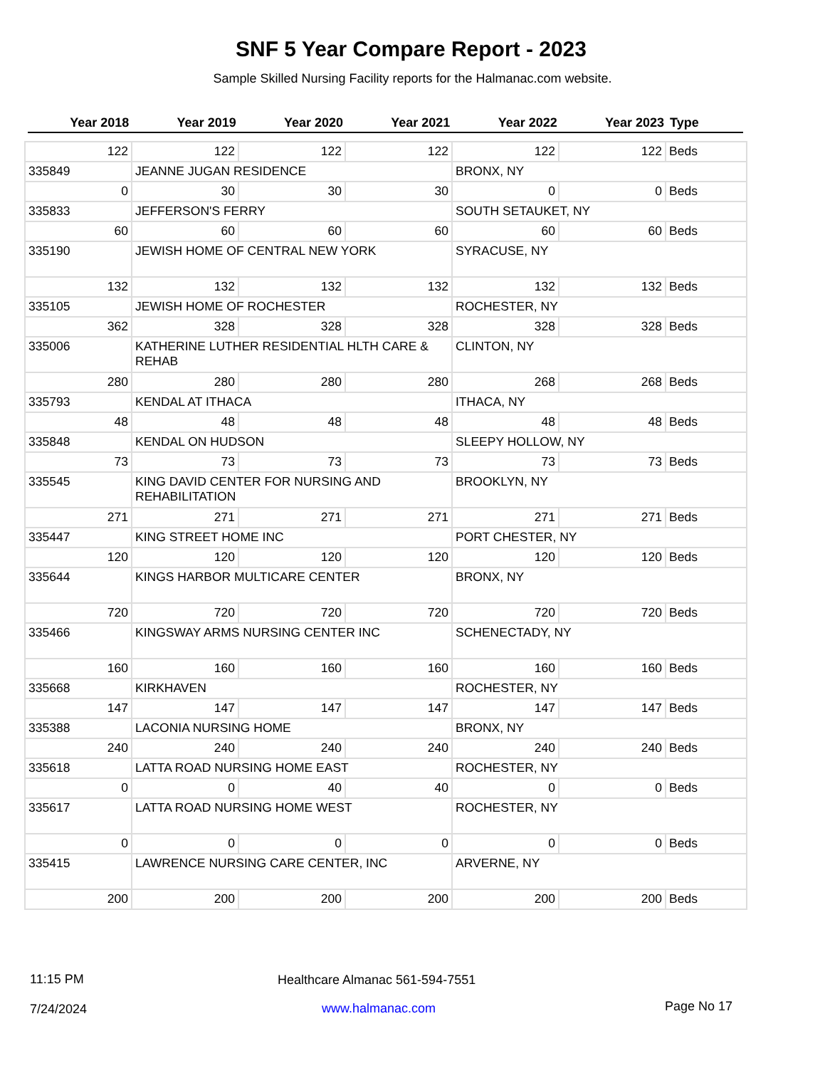SNF 5 Year Compare Report - 2023
Sample Skilled Nursing Facility reports for the Halmanac.com website.
Year 2018 Year 2019 Year 2020 Year 2021 Year 2022 Year 2023 Type
| 122 | 122 | 122 | 122 | 122 | 122 | Beds |
| 335849 | JEANNE JUGAN RESIDENCE | | | BRONX, NY | | |
| 0 | 30 | 30 | 30 | 0 | 0 | Beds |
| 335833 | JEFFERSON'S FERRY | | | SOUTH SETAUKET, NY | | |
| 60 | 60 | 60 | 60 | 60 | 60 | Beds |
| 335190 | JEWISH HOME OF CENTRAL NEW YORK | | | SYRACUSE, NY | | |
| 132 | 132 | 132 | 132 | 132 | 132 | Beds |
| 335105 | JEWISH HOME OF ROCHESTER | | | ROCHESTER, NY | | |
| 362 | 328 | 328 | 328 | 328 | 328 | Beds |
| 335006 | KATHERINE LUTHER RESIDENTIAL HLTH CARE & REHAB | | | CLINTON, NY | | |
| 280 | 280 | 280 | 280 | 268 | 268 | Beds |
| 335793 | KENDAL AT ITHACA | | | ITHACA, NY | | |
| 48 | 48 | 48 | 48 | 48 | 48 | Beds |
| 335848 | KENDAL ON HUDSON | | | SLEEPY HOLLOW, NY | | |
| 73 | 73 | 73 | 73 | 73 | 73 | Beds |
| 335545 | KING DAVID CENTER FOR NURSING AND REHABILITATION | | | BROOKLYN, NY | | |
| 271 | 271 | 271 | 271 | 271 | 271 | Beds |
| 335447 | KING STREET HOME INC | | | PORT CHESTER, NY | | |
| 120 | 120 | 120 | 120 | 120 | 120 | Beds |
| 335644 | KINGS HARBOR MULTICARE CENTER | | | BRONX, NY | | |
| 720 | 720 | 720 | 720 | 720 | 720 | Beds |
| 335466 | KINGSWAY ARMS NURSING CENTER INC | | | SCHENECTADY, NY | | |
| 160 | 160 | 160 | 160 | 160 | 160 | Beds |
| 335668 | KIRKHAVEN | | | ROCHESTER, NY | | |
| 147 | 147 | 147 | 147 | 147 | 147 | Beds |
| 335388 | LACONIA NURSING HOME | | | BRONX, NY | | |
| 240 | 240 | 240 | 240 | 240 | 240 | Beds |
| 335618 | LATTA ROAD NURSING HOME EAST | | | ROCHESTER, NY | | |
| 0 | 0 | 40 | 40 | 0 | 0 | Beds |
| 335617 | LATTA ROAD NURSING HOME WEST | | | ROCHESTER, NY | | |
| 0 | 0 | 0 | 0 | 0 | 0 | Beds |
| 335415 | LAWRENCE NURSING CARE CENTER, INC | | | ARVERNE, NY | | |
| 200 | 200 | 200 | 200 | 200 | 200 | Beds |
11:15 PM
Healthcare Almanac 561-594-7551
7/24/2024 www.halmanac.com Page No 17